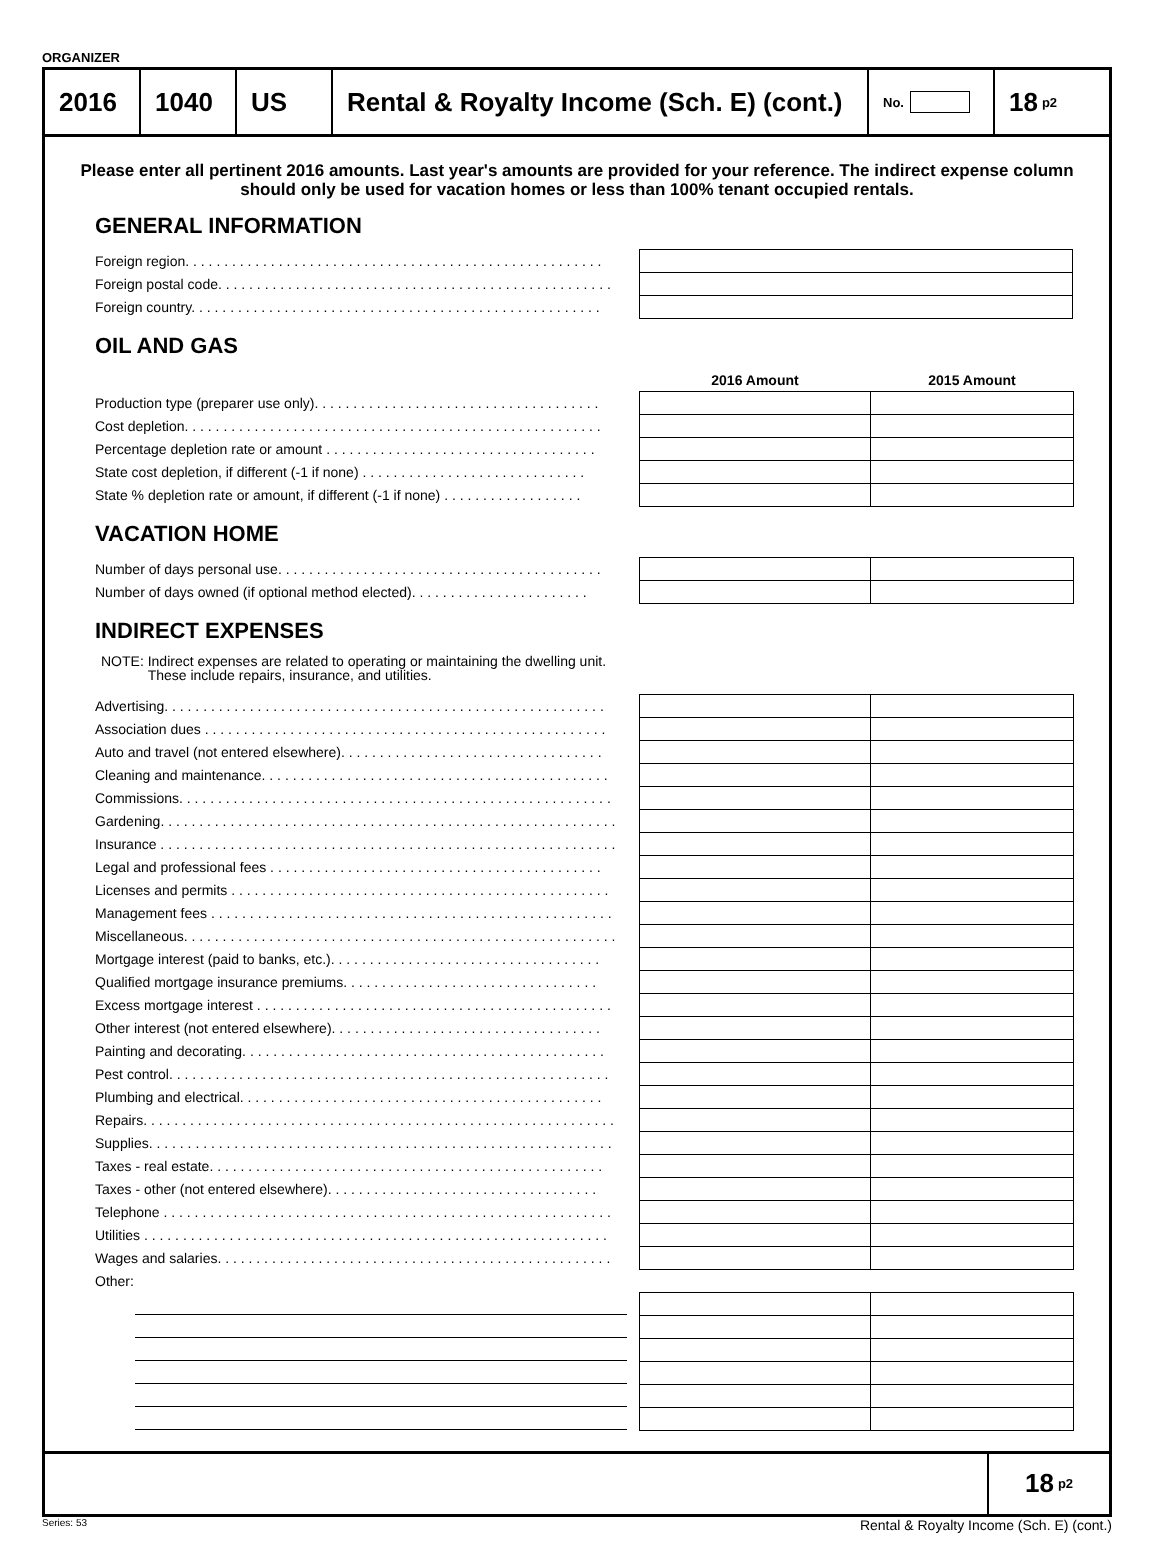ORGANIZER
2016 1040 US Rental & Royalty Income (Sch. E) (cont.)
No.
18 p2
Please enter all pertinent 2016 amounts. Last year's amounts are provided for your reference. The indirect expense column should only be used for vacation homes or less than 100% tenant occupied rentals.
GENERAL INFORMATION
| Foreign region. . . . . . . . . . . . . . . . . . . . . . . . . . . . . . . . . . . . . . . . . . . . . . . . . . . . . . | |
| Foreign postal code. . . . . . . . . . . . . . . . . . . . . . . . . . . . . . . . . . . . . . . . . . . . . . . . . . . | |
| Foreign country. . . . . . . . . . . . . . . . . . . . . . . . . . . . . . . . . . . . . . . . . . . . . . . . . . . . . | |
OIL AND GAS
| | 2016 Amount | 2015 Amount |
| Production type (preparer use only). . . . . . . . . . . . . . . . . . . . . . . . . . . . . . . . . . . . . | | |
| Cost depletion. . . . . . . . . . . . . . . . . . . . . . . . . . . . . . . . . . . . . . . . . . . . . . . . . . . . . . | | |
| Percentage depletion rate or amount . . . . . . . . . . . . . . . . . . . . . . . . . . . . . . . . . . . | | |
| State cost depletion, if different (-1 if none) . . . . . . . . . . . . . . . . . . . . . . . . . . . . . | | |
| State % depletion rate or amount, if different (-1 if none) . . . . . . . . . . . . . . . . . . | | |
VACATION HOME
| Number of days personal use. . . . . . . . . . . . . . . . . . . . . . . . . . . . . . . . . . . . . . . . . . | | |
| Number of days owned (if optional method elected). . . . . . . . . . . . . . . . . . . . . . . | | |
INDIRECT EXPENSES
NOTE: Indirect expenses are related to operating or maintaining the dwelling unit.
These include repairs, insurance, and utilities.
| Advertising. . . . . . . . . . . . . . . . . . . . . . . . . . . . . . . . . . . . . . . . . . . . . . . . . . . . . . . . . | | |
| Association dues . . . . . . . . . . . . . . . . . . . . . . . . . . . . . . . . . . . . . . . . . . . . . . . . . . . . | | |
| Auto and travel (not entered elsewhere). . . . . . . . . . . . . . . . . . . . . . . . . . . . . . . . . . | | |
| Cleaning and maintenance. . . . . . . . . . . . . . . . . . . . . . . . . . . . . . . . . . . . . . . . . . . . . | | |
| Commissions. . . . . . . . . . . . . . . . . . . . . . . . . . . . . . . . . . . . . . . . . . . . . . . . . . . . . . . . | | |
| Gardening. . . . . . . . . . . . . . . . . . . . . . . . . . . . . . . . . . . . . . . . . . . . . . . . . . . . . . . . . . . | | |
| Insurance . . . . . . . . . . . . . . . . . . . . . . . . . . . . . . . . . . . . . . . . . . . . . . . . . . . . . . . . . . . | | |
| Legal and professional fees . . . . . . . . . . . . . . . . . . . . . . . . . . . . . . . . . . . . . . . . . . . | | |
| Licenses and permits . . . . . . . . . . . . . . . . . . . . . . . . . . . . . . . . . . . . . . . . . . . . . . . . . | | |
| Management fees . . . . . . . . . . . . . . . . . . . . . . . . . . . . . . . . . . . . . . . . . . . . . . . . . . . . | | |
| Miscellaneous. . . . . . . . . . . . . . . . . . . . . . . . . . . . . . . . . . . . . . . . . . . . . . . . . . . . . . . . | | |
| Mortgage interest (paid to banks, etc.). . . . . . . . . . . . . . . . . . . . . . . . . . . . . . . . . . . | | |
| Qualified mortgage insurance premiums. . . . . . . . . . . . . . . . . . . . . . . . . . . . . . . . . | | |
| Excess mortgage interest . . . . . . . . . . . . . . . . . . . . . . . . . . . . . . . . . . . . . . . . . . . . . . | | |
| Other interest (not entered elsewhere). . . . . . . . . . . . . . . . . . . . . . . . . . . . . . . . . . . | | |
| Painting and decorating. . . . . . . . . . . . . . . . . . . . . . . . . . . . . . . . . . . . . . . . . . . . . . . | | |
| Pest control. . . . . . . . . . . . . . . . . . . . . . . . . . . . . . . . . . . . . . . . . . . . . . . . . . . . . . . . . | | |
| Plumbing and electrical. . . . . . . . . . . . . . . . . . . . . . . . . . . . . . . . . . . . . . . . . . . . . . . | | |
| Repairs. . . . . . . . . . . . . . . . . . . . . . . . . . . . . . . . . . . . . . . . . . . . . . . . . . . . . . . . . . . . . | | |
| Supplies. . . . . . . . . . . . . . . . . . . . . . . . . . . . . . . . . . . . . . . . . . . . . . . . . . . . . . . . . . . . | | |
| Taxes - real estate. . . . . . . . . . . . . . . . . . . . . . . . . . . . . . . . . . . . . . . . . . . . . . . . . . . | | |
| Taxes - other (not entered elsewhere). . . . . . . . . . . . . . . . . . . . . . . . . . . . . . . . . . . | | |
| Telephone . . . . . . . . . . . . . . . . . . . . . . . . . . . . . . . . . . . . . . . . . . . . . . . . . . . . . . . . . . | | |
| Utilities . . . . . . . . . . . . . . . . . . . . . . . . . . . . . . . . . . . . . . . . . . . . . . . . . . . . . . . . . . . . | | |
| Wages and salaries. . . . . . . . . . . . . . . . . . . . . . . . . . . . . . . . . . . . . . . . . . . . . . . . . . . | | |
| Other: | | |
18 p2
Series: 53 Rental & Royalty Income (Sch. E) (cont.)